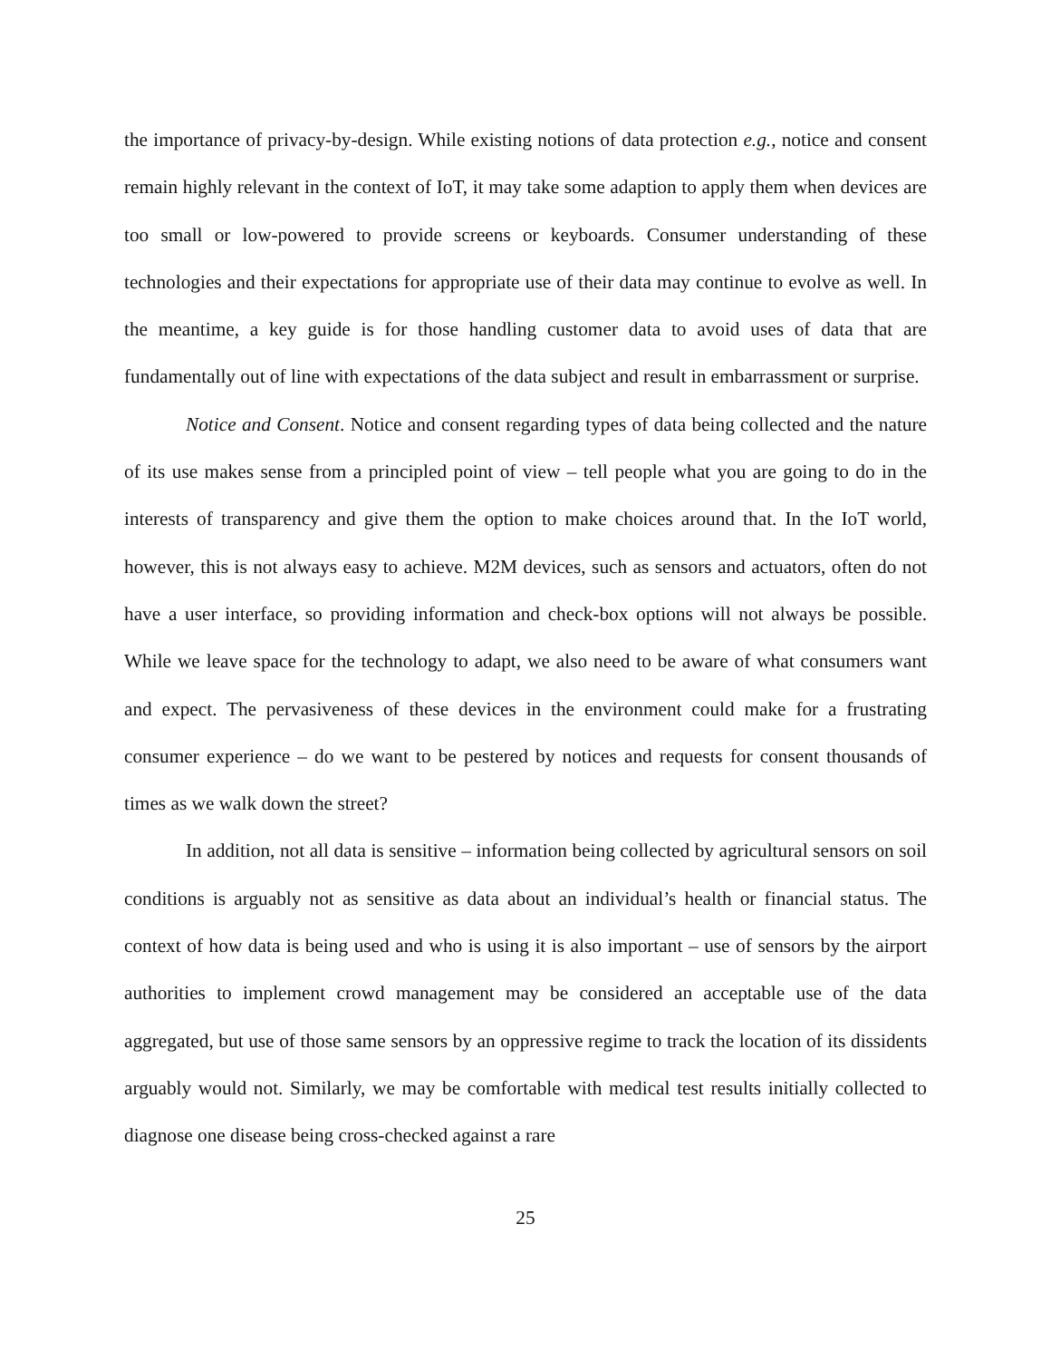the importance of privacy-by-design. While existing notions of data protection e.g., notice and consent remain highly relevant in the context of IoT, it may take some adaption to apply them when devices are too small or low-powered to provide screens or keyboards. Consumer understanding of these technologies and their expectations for appropriate use of their data may continue to evolve as well. In the meantime, a key guide is for those handling customer data to avoid uses of data that are fundamentally out of line with expectations of the data subject and result in embarrassment or surprise.
Notice and Consent. Notice and consent regarding types of data being collected and the nature of its use makes sense from a principled point of view – tell people what you are going to do in the interests of transparency and give them the option to make choices around that. In the IoT world, however, this is not always easy to achieve. M2M devices, such as sensors and actuators, often do not have a user interface, so providing information and check-box options will not always be possible. While we leave space for the technology to adapt, we also need to be aware of what consumers want and expect. The pervasiveness of these devices in the environment could make for a frustrating consumer experience – do we want to be pestered by notices and requests for consent thousands of times as we walk down the street?
In addition, not all data is sensitive – information being collected by agricultural sensors on soil conditions is arguably not as sensitive as data about an individual’s health or financial status. The context of how data is being used and who is using it is also important – use of sensors by the airport authorities to implement crowd management may be considered an acceptable use of the data aggregated, but use of those same sensors by an oppressive regime to track the location of its dissidents arguably would not. Similarly, we may be comfortable with medical test results initially collected to diagnose one disease being cross-checked against a rare
25